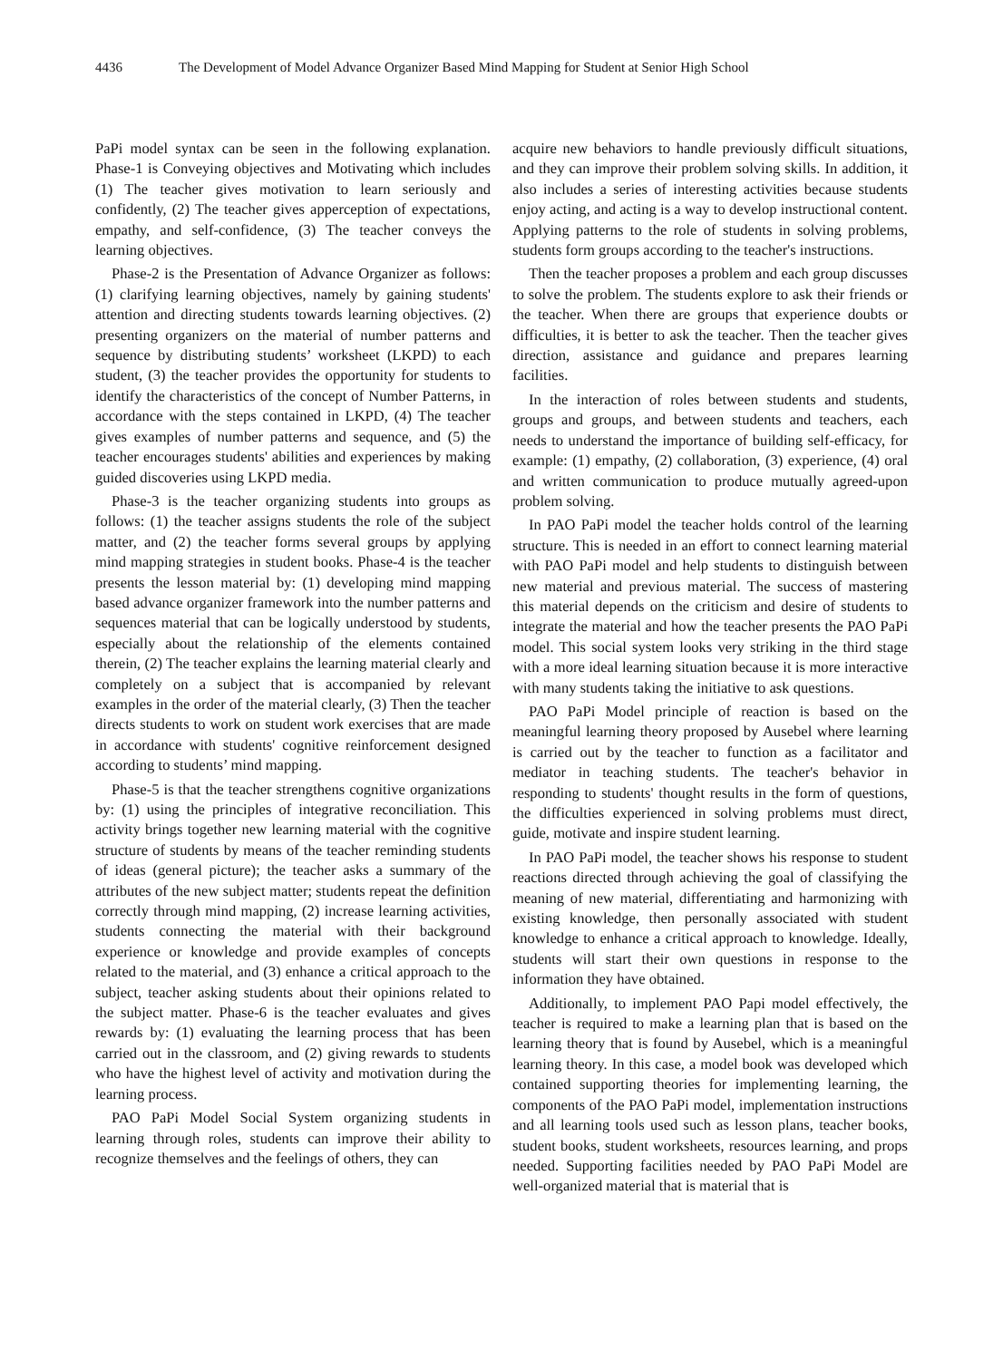4436 The Development of Model Advance Organizer Based Mind Mapping for Student at Senior High School
PaPi model syntax can be seen in the following explanation. Phase-1 is Conveying objectives and Motivating which includes (1) The teacher gives motivation to learn seriously and confidently, (2) The teacher gives apperception of expectations, empathy, and self-confidence, (3) The teacher conveys the learning objectives.
Phase-2 is the Presentation of Advance Organizer as follows: (1) clarifying learning objectives, namely by gaining students' attention and directing students towards learning objectives. (2) presenting organizers on the material of number patterns and sequence by distributing students’ worksheet (LKPD) to each student, (3) the teacher provides the opportunity for students to identify the characteristics of the concept of Number Patterns, in accordance with the steps contained in LKPD, (4) The teacher gives examples of number patterns and sequence, and (5) the teacher encourages students' abilities and experiences by making guided discoveries using LKPD media.
Phase-3 is the teacher organizing students into groups as follows: (1) the teacher assigns students the role of the subject matter, and (2) the teacher forms several groups by applying mind mapping strategies in student books. Phase-4 is the teacher presents the lesson material by: (1) developing mind mapping based advance organizer framework into the number patterns and sequences material that can be logically understood by students, especially about the relationship of the elements contained therein, (2) The teacher explains the learning material clearly and completely on a subject that is accompanied by relevant examples in the order of the material clearly, (3) Then the teacher directs students to work on student work exercises that are made in accordance with students' cognitive reinforcement designed according to students’ mind mapping.
Phase-5 is that the teacher strengthens cognitive organizations by: (1) using the principles of integrative reconciliation. This activity brings together new learning material with the cognitive structure of students by means of the teacher reminding students of ideas (general picture); the teacher asks a summary of the attributes of the new subject matter; students repeat the definition correctly through mind mapping, (2) increase learning activities, students connecting the material with their background experience or knowledge and provide examples of concepts related to the material, and (3) enhance a critical approach to the subject, teacher asking students about their opinions related to the subject matter. Phase-6 is the teacher evaluates and gives rewards by: (1) evaluating the learning process that has been carried out in the classroom, and (2) giving rewards to students who have the highest level of activity and motivation during the learning process.
PAO PaPi Model Social System organizing students in learning through roles, students can improve their ability to recognize themselves and the feelings of others, they can
acquire new behaviors to handle previously difficult situations, and they can improve their problem solving skills. In addition, it also includes a series of interesting activities because students enjoy acting, and acting is a way to develop instructional content. Applying patterns to the role of students in solving problems, students form groups according to the teacher's instructions.
Then the teacher proposes a problem and each group discusses to solve the problem. The students explore to ask their friends or the teacher. When there are groups that experience doubts or difficulties, it is better to ask the teacher. Then the teacher gives direction, assistance and guidance and prepares learning facilities.
In the interaction of roles between students and students, groups and groups, and between students and teachers, each needs to understand the importance of building self-efficacy, for example: (1) empathy, (2) collaboration, (3) experience, (4) oral and written communication to produce mutually agreed-upon problem solving.
In PAO PaPi model the teacher holds control of the learning structure. This is needed in an effort to connect learning material with PAO PaPi model and help students to distinguish between new material and previous material. The success of mastering this material depends on the criticism and desire of students to integrate the material and how the teacher presents the PAO PaPi model. This social system looks very striking in the third stage with a more ideal learning situation because it is more interactive with many students taking the initiative to ask questions.
PAO PaPi Model principle of reaction is based on the meaningful learning theory proposed by Ausebel where learning is carried out by the teacher to function as a facilitator and mediator in teaching students. The teacher's behavior in responding to students' thought results in the form of questions, the difficulties experienced in solving problems must direct, guide, motivate and inspire student learning.
In PAO PaPi model, the teacher shows his response to student reactions directed through achieving the goal of classifying the meaning of new material, differentiating and harmonizing with existing knowledge, then personally associated with student knowledge to enhance a critical approach to knowledge. Ideally, students will start their own questions in response to the information they have obtained.
Additionally, to implement PAO Papi model effectively, the teacher is required to make a learning plan that is based on the learning theory that is found by Ausebel, which is a meaningful learning theory. In this case, a model book was developed which contained supporting theories for implementing learning, the components of the PAO PaPi model, implementation instructions and all learning tools used such as lesson plans, teacher books, student books, student worksheets, resources learning, and props needed. Supporting facilities needed by PAO PaPi Model are well-organized material that is material that is